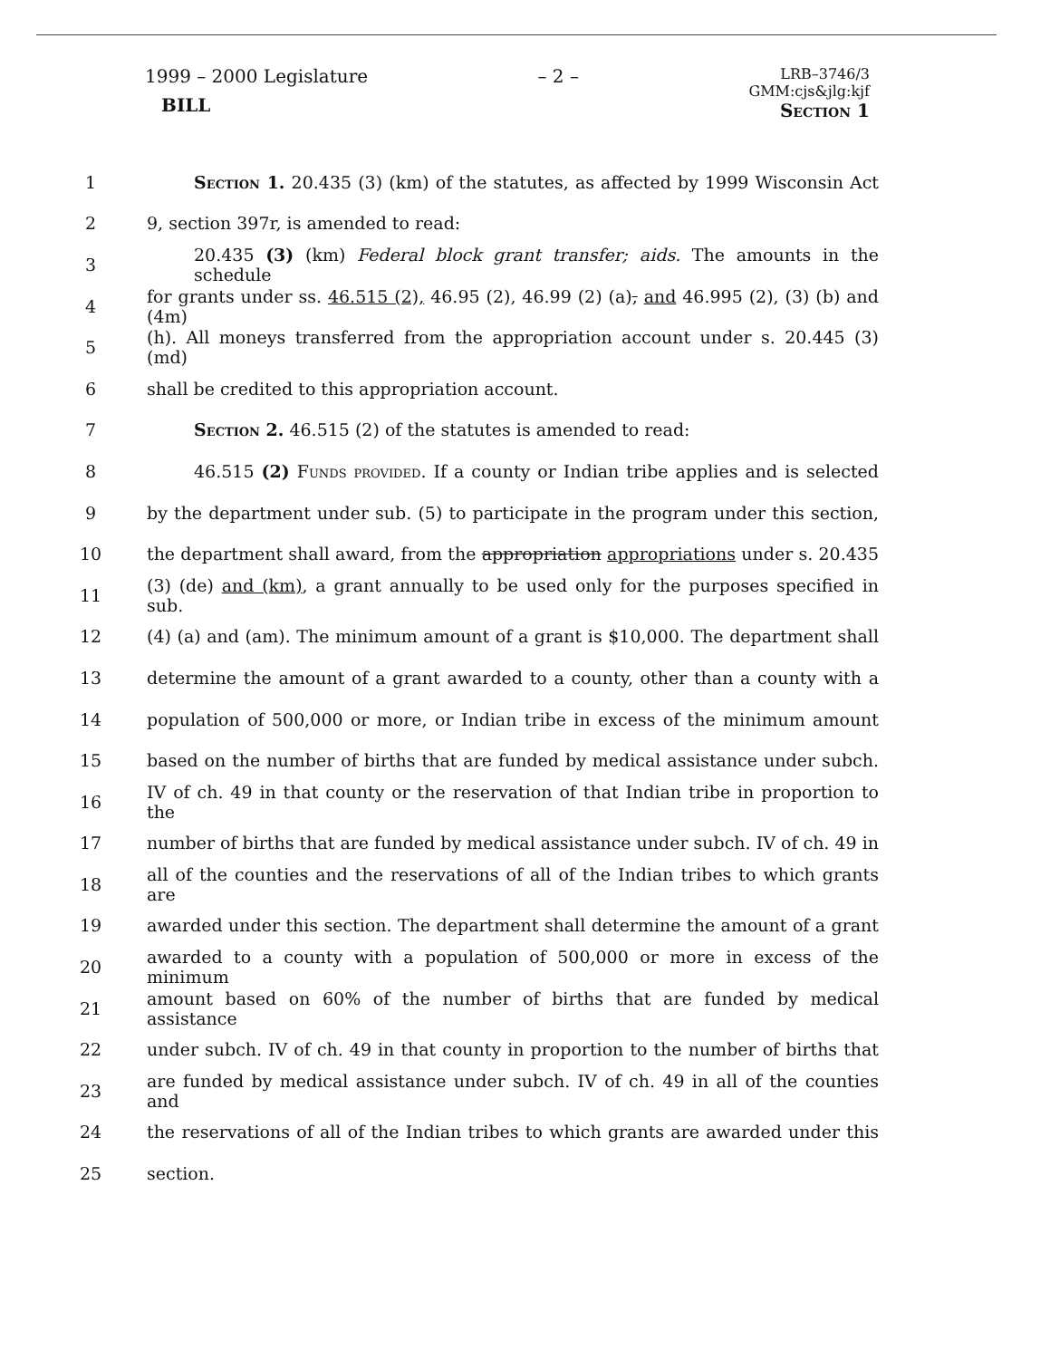1999 – 2000 Legislature
BILL
– 2 –
LRB–3746/3
GMM:cjs&jlg:kjf
Section 1
1 Section 1. 20.435 (3) (km) of the statutes, as affected by 1999 Wisconsin Act
2 9, section 397r, is amended to read:
3 20.435 (3) (km) Federal block grant transfer; aids. The amounts in the schedule
4 for grants under ss. 46.515 (2), 46.95 (2), 46.99 (2) (a), and 46.995 (2), (3) (b) and (4m)
5 (h). All moneys transferred from the appropriation account under s. 20.445 (3) (md)
6 shall be credited to this appropriation account.
7 Section 2. 46.515 (2) of the statutes is amended to read:
8 46.515 (2) Funds provided. If a county or Indian tribe applies and is selected
9 by the department under sub. (5) to participate in the program under this section,
10 the department shall award, from the appropriation appropriations under s. 20.435
11 (3) (de) and (km), a grant annually to be used only for the purposes specified in sub.
12 (4) (a) and (am). The minimum amount of a grant is $10,000. The department shall
13 determine the amount of a grant awarded to a county, other than a county with a
14 population of 500,000 or more, or Indian tribe in excess of the minimum amount
15 based on the number of births that are funded by medical assistance under subch.
16 IV of ch. 49 in that county or the reservation of that Indian tribe in proportion to the
17 number of births that are funded by medical assistance under subch. IV of ch. 49 in
18 all of the counties and the reservations of all of the Indian tribes to which grants are
19 awarded under this section. The department shall determine the amount of a grant
20 awarded to a county with a population of 500,000 or more in excess of the minimum
21 amount based on 60% of the number of births that are funded by medical assistance
22 under subch. IV of ch. 49 in that county in proportion to the number of births that
23 are funded by medical assistance under subch. IV of ch. 49 in all of the counties and
24 the reservations of all of the Indian tribes to which grants are awarded under this
25 section.